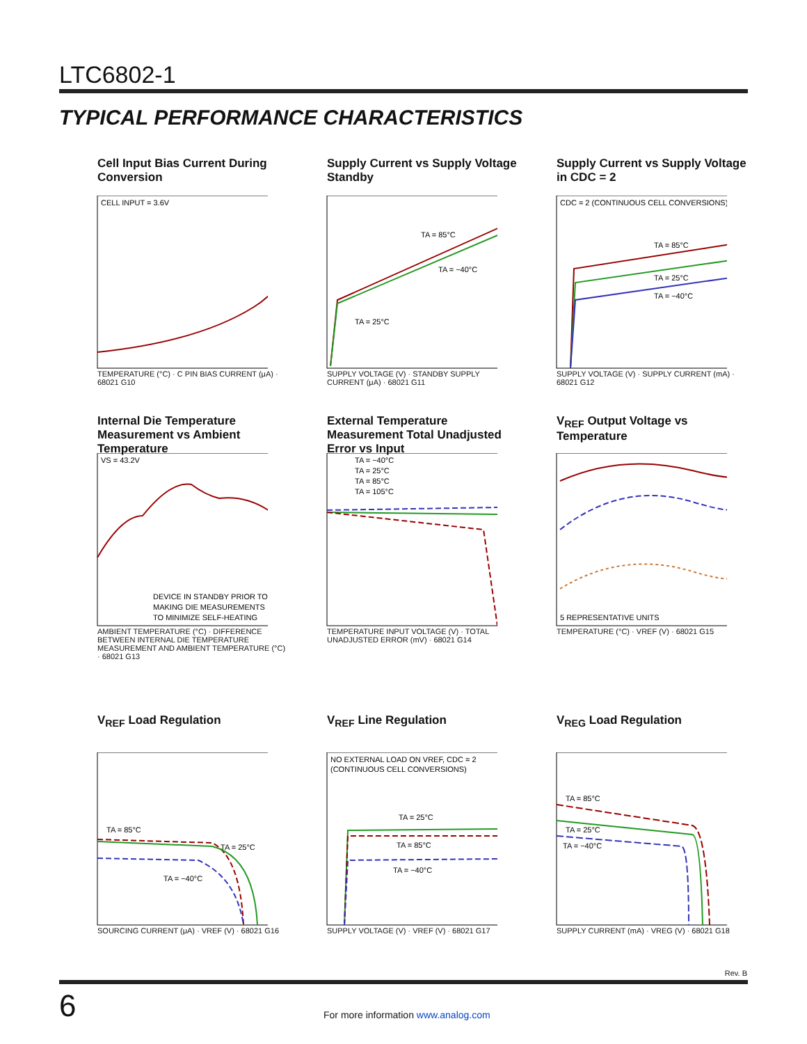LTC6802-1
TYPICAL PERFORMANCE CHARACTERISTICS
Cell Input Bias Current During Conversion
CELL INPUT = 3.6V
TEMPERATURE (°C) · C PIN BIAS CURRENT (μA) · 68021 G10
Supply Current vs Supply Voltage Standby
TA = 85°C
TA = −40°C
TA = 25°C
SUPPLY VOLTAGE (V) · STANDBY SUPPLY CURRENT (μA) · 68021 G11
Supply Current vs Supply Voltage in CDC = 2
CDC = 2 (CONTINUOUS CELL CONVERSIONS)
TA = 85°C
TA = 25°C
TA = −40°C
SUPPLY VOLTAGE (V) · SUPPLY CURRENT (mA) · 68021 G12
Internal Die Temperature Measurement vs Ambient Temperature
VS = 43.2V
DEVICE IN STANDBY PRIOR TO
MAKING DIE MEASUREMENTS
TO MINIMIZE SELF-HEATING
AMBIENT TEMPERATURE (°C) · DIFFERENCE BETWEEN INTERNAL DIE TEMPERATURE MEASUREMENT AND AMBIENT TEMPERATURE (°C) · 68021 G13
External Temperature Measurement Total Unadjusted Error vs Input
TA = −40°C
TA = 25°C
TA = 85°C
TA = 105°C
TEMPERATURE INPUT VOLTAGE (V) · TOTAL UNADJUSTED ERROR (mV) · 68021 G14
V<sub>REF</sub> Output Voltage vs Temperature
5 REPRESENTATIVE UNITS
TEMPERATURE (°C) · VREF (V) · 68021 G15
V<sub>REF</sub> Load Regulation
TA = 85°C
TA = 25°C
TA = −40°C
SOURCING CURRENT (μA) · VREF (V) · 68021 G16
V<sub>REF</sub> Line Regulation
NO EXTERNAL LOAD ON VREF, CDC = 2
(CONTINUOUS CELL CONVERSIONS)
TA = 25°C
TA = 85°C
TA = −40°C
SUPPLY VOLTAGE (V) · VREF (V) · 68021 G17
V<sub>REG</sub> Load Regulation
TA = 85°C
TA = 25°C
TA = −40°C
SUPPLY CURRENT (mA) · VREG (V) · 68021 G18
Rev. B
6
For more information www.analog.com